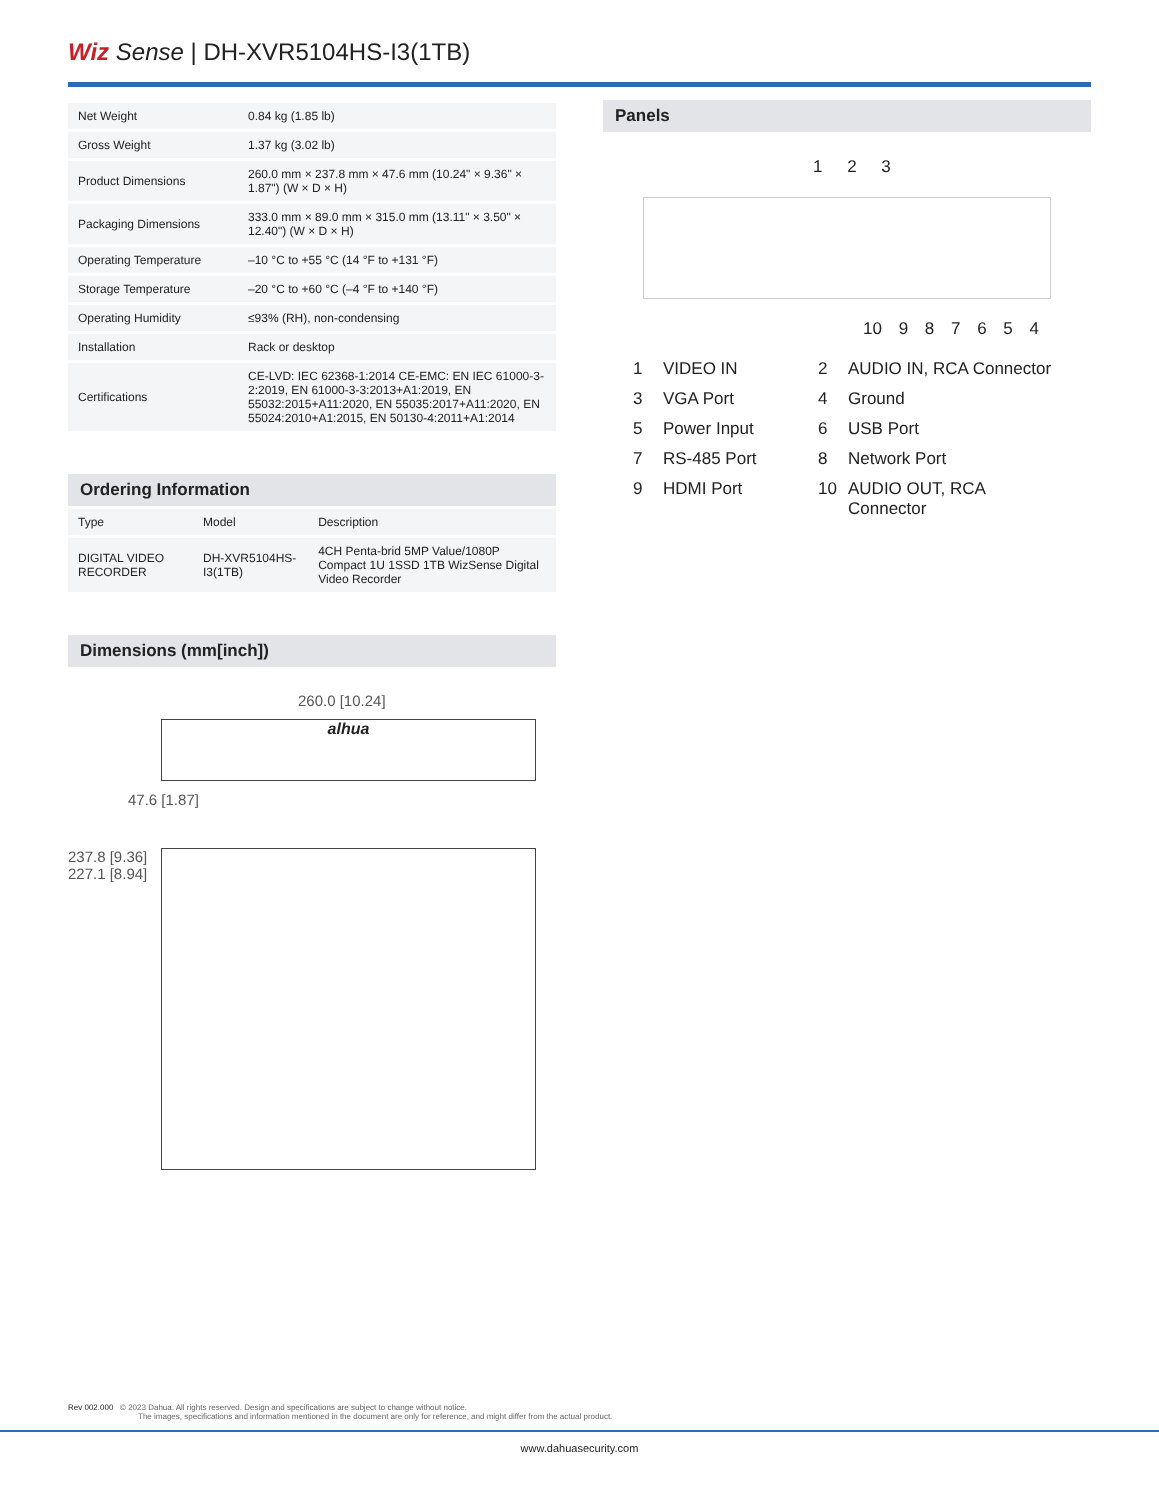Wiz Sense | DH-XVR5104HS-I3(1TB)
| Net Weight | 0.84 kg (1.85 lb) |
| Gross Weight | 1.37 kg (3.02 lb) |
| Product Dimensions | 260.0 mm × 237.8 mm × 47.6 mm (10.24" × 9.36" × 1.87") (W × D × H) |
| Packaging Dimensions | 333.0 mm × 89.0 mm × 315.0 mm (13.11" × 3.50" × 12.40") (W × D × H) |
| Operating Temperature | –10 °C to +55 °C (14 °F to +131 °F) |
| Storage Temperature | –20 °C to +60 °C (–4 °F to +140 °F) |
| Operating Humidity | ≤93% (RH), non-condensing |
| Installation | Rack or desktop |
| Certifications | CE-LVD: IEC 62368-1:2014 CE-EMC: EN IEC 61000-3-2:2019, EN 61000-3-3:2013+A1:2019, EN 55032:2015+A11:2020, EN 55035:2017+A11:2020, EN 55024:2010+A1:2015, EN 50130-4:2011+A1:2014 |
Ordering Information
| Type | Model | Description |
| --- | --- | --- |
| DIGITAL VIDEO RECORDER | DH-XVR5104HS-I3(1TB) | 4CH Penta-brid 5MP Value/1080P Compact 1U 1SSD 1TB WizSense Digital Video Recorder |
Dimensions (mm[inch])
260.0 [10.24]
alhua
47.6 [1.87]
237.8 [9.36]
227.1 [8.94]
Panels
1 2 3
10 9 8 7 6 5 4
1 VIDEO IN 2 AUDIO IN, RCA Connector 3 VGA Port 4 Ground 5 Power Input 6 USB Port 7 RS-485 Port 8 Network Port 9 HDMI Port 10 AUDIO OUT, RCA Connector
Rev 002.000 © 2023 Dahua. All rights reserved. Design and specifications are subject to change without notice.
The images, specifications and information mentioned in the document are only for reference, and might differ from the actual product.
www.dahuasecurity.com